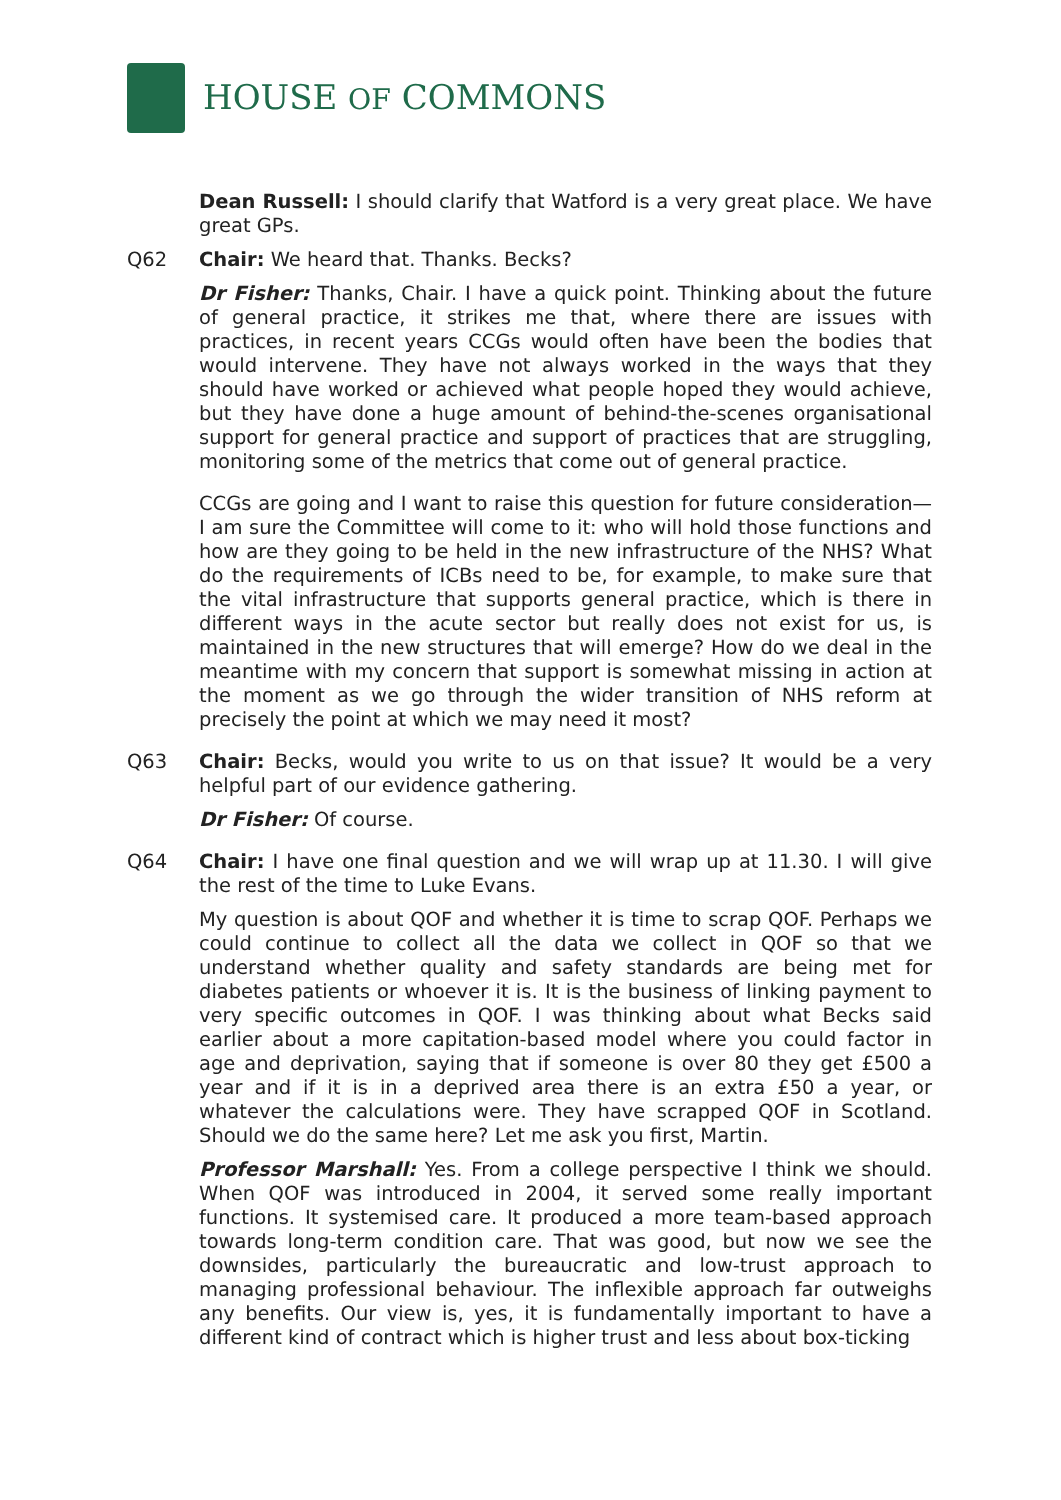HOUSE OF COMMONS
Dean Russell: I should clarify that Watford is a very great place. We have great GPs.
Q62 Chair: We heard that. Thanks. Becks?
Dr Fisher: Thanks, Chair. I have a quick point. Thinking about the future of general practice, it strikes me that, where there are issues with practices, in recent years CCGs would often have been the bodies that would intervene. They have not always worked in the ways that they should have worked or achieved what people hoped they would achieve, but they have done a huge amount of behind-the-scenes organisational support for general practice and support of practices that are struggling, monitoring some of the metrics that come out of general practice.
CCGs are going and I want to raise this question for future consideration—I am sure the Committee will come to it: who will hold those functions and how are they going to be held in the new infrastructure of the NHS? What do the requirements of ICBs need to be, for example, to make sure that the vital infrastructure that supports general practice, which is there in different ways in the acute sector but really does not exist for us, is maintained in the new structures that will emerge? How do we deal in the meantime with my concern that support is somewhat missing in action at the moment as we go through the wider transition of NHS reform at precisely the point at which we may need it most?
Q63 Chair: Becks, would you write to us on that issue? It would be a very helpful part of our evidence gathering.
Dr Fisher: Of course.
Q64 Chair: I have one final question and we will wrap up at 11.30. I will give the rest of the time to Luke Evans.
My question is about QOF and whether it is time to scrap QOF. Perhaps we could continue to collect all the data we collect in QOF so that we understand whether quality and safety standards are being met for diabetes patients or whoever it is. It is the business of linking payment to very specific outcomes in QOF. I was thinking about what Becks said earlier about a more capitation-based model where you could factor in age and deprivation, saying that if someone is over 80 they get £500 a year and if it is in a deprived area there is an extra £50 a year, or whatever the calculations were. They have scrapped QOF in Scotland. Should we do the same here? Let me ask you first, Martin.
Professor Marshall: Yes. From a college perspective I think we should. When QOF was introduced in 2004, it served some really important functions. It systemised care. It produced a more team-based approach towards long-term condition care. That was good, but now we see the downsides, particularly the bureaucratic and low-trust approach to managing professional behaviour. The inflexible approach far outweighs any benefits. Our view is, yes, it is fundamentally important to have a different kind of contract which is higher trust and less about box-ticking